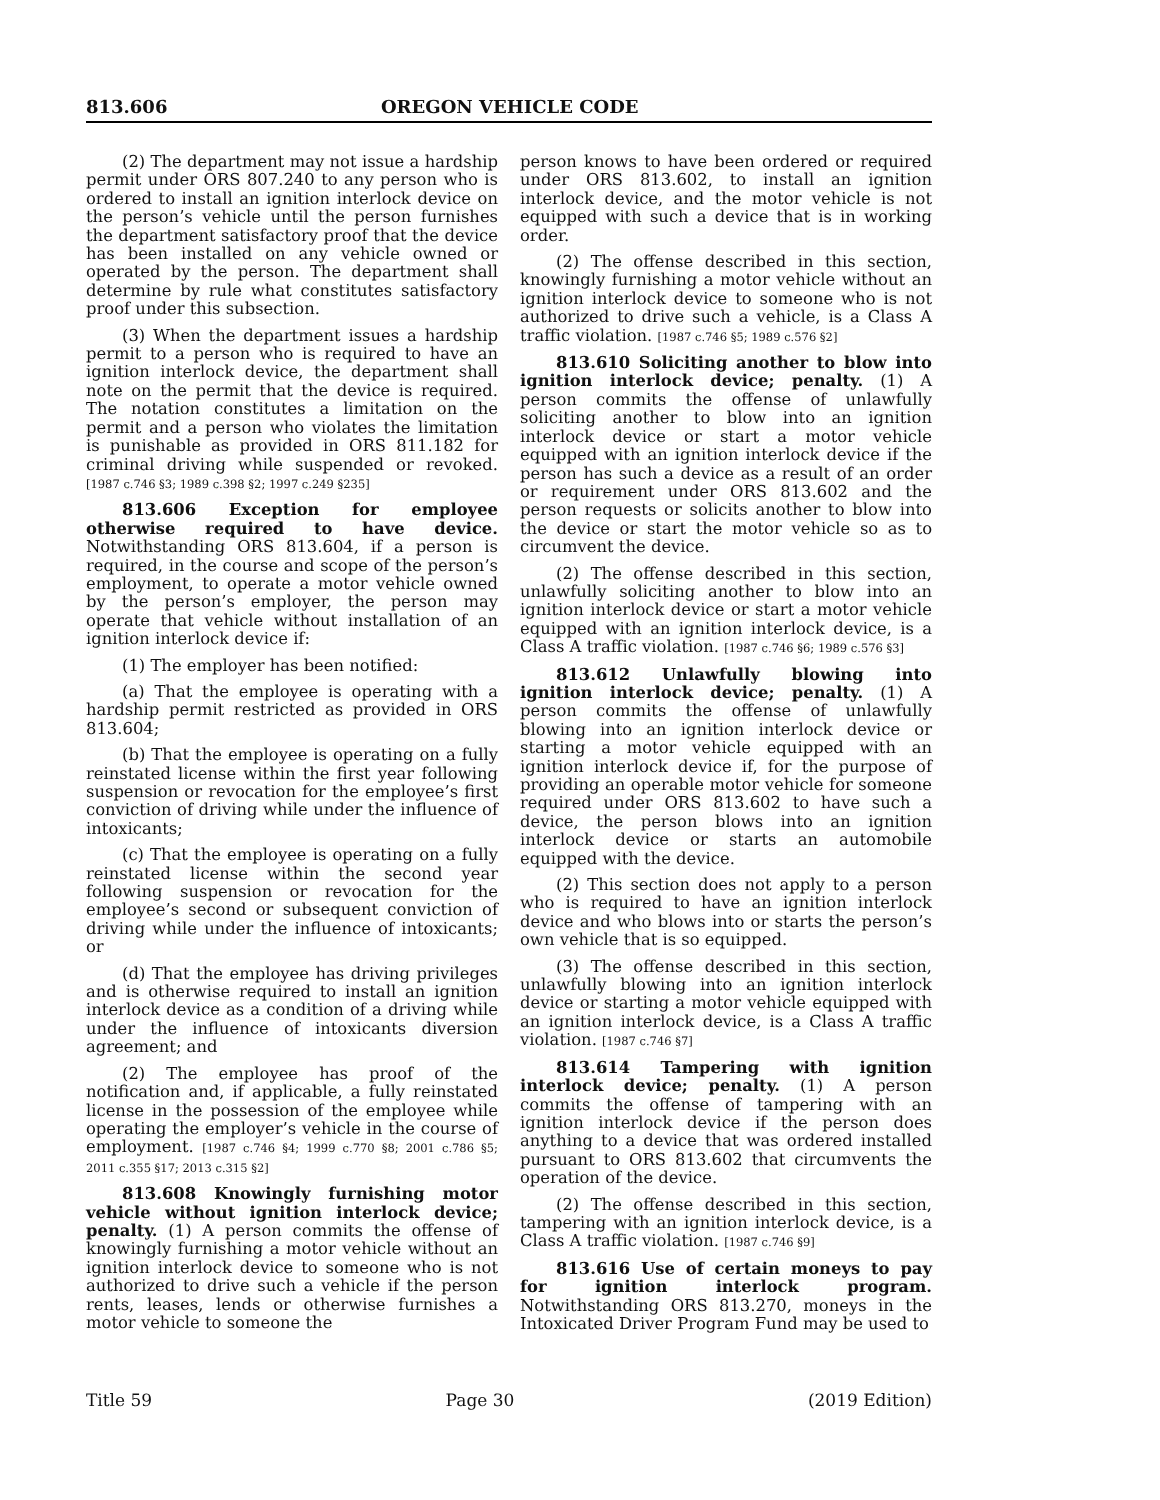813.606 OREGON VEHICLE CODE
(2) The department may not issue a hardship permit under ORS 807.240 to any person who is ordered to install an ignition interlock device on the person’s vehicle until the person furnishes the department satisfactory proof that the device has been installed on any vehicle owned or operated by the person. The department shall determine by rule what constitutes satisfactory proof under this subsection.
(3) When the department issues a hardship permit to a person who is required to have an ignition interlock device, the department shall note on the permit that the device is required. The notation constitutes a limitation on the permit and a person who violates the limitation is punishable as provided in ORS 811.182 for criminal driving while suspended or revoked. [1987 c.746 §3; 1989 c.398 §2; 1997 c.249 §235]
813.606 Exception for employee otherwise required to have device. Notwithstanding ORS 813.604, if a person is required, in the course and scope of the person’s employment, to operate a motor vehicle owned by the person’s employer, the person may operate that vehicle without installation of an ignition interlock device if:
(1) The employer has been notified:
(a) That the employee is operating with a hardship permit restricted as provided in ORS 813.604;
(b) That the employee is operating on a fully reinstated license within the first year following suspension or revocation for the employee’s first conviction of driving while under the influence of intoxicants;
(c) That the employee is operating on a fully reinstated license within the second year following suspension or revocation for the employee’s second or subsequent conviction of driving while under the influence of intoxicants; or
(d) That the employee has driving privileges and is otherwise required to install an ignition interlock device as a condition of a driving while under the influence of intoxicants diversion agreement; and
(2) The employee has proof of the notification and, if applicable, a fully reinstated license in the possession of the employee while operating the employer’s vehicle in the course of employment. [1987 c.746 §4; 1999 c.770 §8; 2001 c.786 §5; 2011 c.355 §17; 2013 c.315 §2]
813.608 Knowingly furnishing motor vehicle without ignition interlock device; penalty. (1) A person commits the offense of knowingly furnishing a motor vehicle without an ignition interlock device to someone who is not authorized to drive such a vehicle if the person rents, leases, lends or otherwise furnishes a motor vehicle to someone the
person knows to have been ordered or required under ORS 813.602, to install an ignition interlock device, and the motor vehicle is not equipped with such a device that is in working order.
(2) The offense described in this section, knowingly furnishing a motor vehicle without an ignition interlock device to someone who is not authorized to drive such a vehicle, is a Class A traffic violation. [1987 c.746 §5; 1989 c.576 §2]
813.610 Soliciting another to blow into ignition interlock device; penalty. (1) A person commits the offense of unlawfully soliciting another to blow into an ignition interlock device or start a motor vehicle equipped with an ignition interlock device if the person has such a device as a result of an order or requirement under ORS 813.602 and the person requests or solicits another to blow into the device or start the motor vehicle so as to circumvent the device.
(2) The offense described in this section, unlawfully soliciting another to blow into an ignition interlock device or start a motor vehicle equipped with an ignition interlock device, is a Class A traffic violation. [1987 c.746 §6; 1989 c.576 §3]
813.612 Unlawfully blowing into ignition interlock device; penalty. (1) A person commits the offense of unlawfully blowing into an ignition interlock device or starting a motor vehicle equipped with an ignition interlock device if, for the purpose of providing an operable motor vehicle for someone required under ORS 813.602 to have such a device, the person blows into an ignition interlock device or starts an automobile equipped with the device.
(2) This section does not apply to a person who is required to have an ignition interlock device and who blows into or starts the person’s own vehicle that is so equipped.
(3) The offense described in this section, unlawfully blowing into an ignition interlock device or starting a motor vehicle equipped with an ignition interlock device, is a Class A traffic violation. [1987 c.746 §7]
813.614 Tampering with ignition interlock device; penalty. (1) A person commits the offense of tampering with an ignition interlock device if the person does anything to a device that was ordered installed pursuant to ORS 813.602 that circumvents the operation of the device.
(2) The offense described in this section, tampering with an ignition interlock device, is a Class A traffic violation. [1987 c.746 §9]
813.616 Use of certain moneys to pay for ignition interlock program. Notwithstanding ORS 813.270, moneys in the Intoxicated Driver Program Fund may be used to
Title 59 Page 30 (2019 Edition)